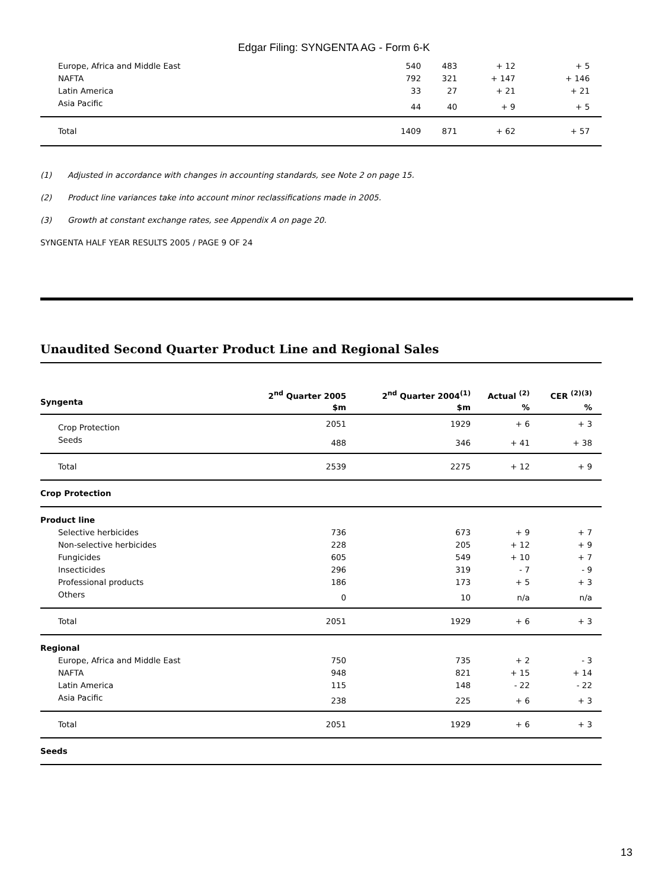Edgar Filing: SYNGENTA AG - Form 6-K
| Europe, Africa and Middle East | 540 | 483 | + 12 | + 5 |
| NAFTA | 792 | 321 | + 147 | + 146 |
| Latin America | 33 | 27 | + 21 | + 21 |
| Asia Pacific | 44 | 40 | + 9 | + 5 |
| Total | 1409 | 871 | + 62 | + 57 |
(1) Adjusted in accordance with changes in accounting standards, see Note 2 on page 15.
(2) Product line variances take into account minor reclassifications made in 2005.
(3) Growth at constant exchange rates, see Appendix A on page 20.
SYNGENTA HALF YEAR RESULTS 2005 / PAGE 9 OF 24
Unaudited Second Quarter Product Line and Regional Sales
| Syngenta | 2<sup>nd</sup> Quarter 2005 $m | 2<sup>nd</sup> Quarter 2004<sup>(1)</sup> $m | Actual <sup>(2)</sup> % | CER <sup>(2)(3)</sup> % |
| --- | --- | --- | --- | --- |
| Crop Protection | 2051 | 1929 | + 6 | + 3 |
| Seeds | 488 | 346 | + 41 | + 38 |
| Total | 2539 | 2275 | + 12 | + 9 |
| Crop Protection | | | | |
| Product line | | | | |
| Selective herbicides | 736 | 673 | + 9 | + 7 |
| Non-selective herbicides | 228 | 205 | + 12 | + 9 |
| Fungicides | 605 | 549 | + 10 | + 7 |
| Insecticides | 296 | 319 | - 7 | - 9 |
| Professional products | 186 | 173 | + 5 | + 3 |
| Others | 0 | 10 | n/a | n/a |
| Total | 2051 | 1929 | + 6 | + 3 |
| Regional | | | | |
| Europe, Africa and Middle East | 750 | 735 | + 2 | - 3 |
| NAFTA | 948 | 821 | + 15 | + 14 |
| Latin America | 115 | 148 | - 22 | - 22 |
| Asia Pacific | 238 | 225 | + 6 | + 3 |
| Total | 2051 | 1929 | + 6 | + 3 |
| Seeds | | | | |
13